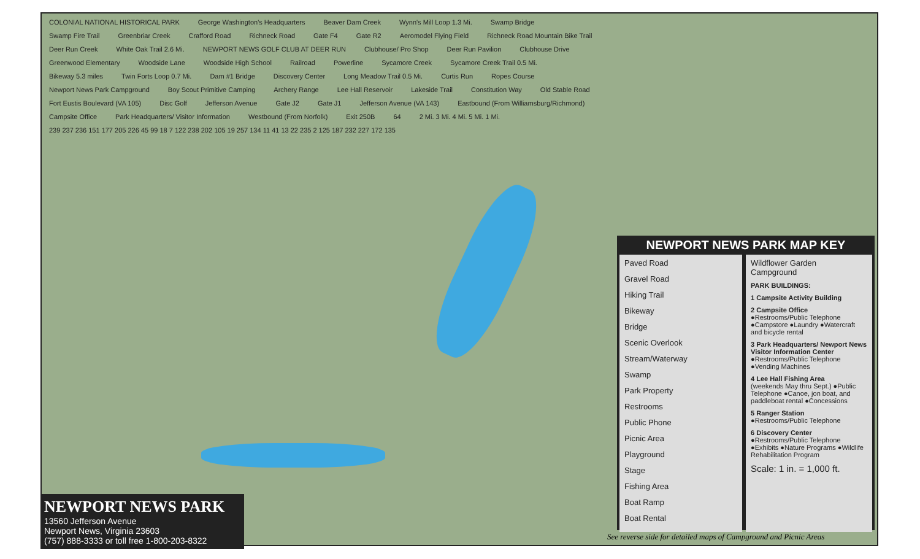COLONIAL NATIONAL HISTORICAL PARK George Washington's Headquarters Beaver Dam Creek Wynn's Mill Loop 1.3 Mi. Swamp Bridge Swamp Fire Trail Greenbriar Creek Crafford Road Richneck Road Gate F4 Gate R2 Aeromodel Flying Field Richneck Road Mountain Bike Trail Deer Run Creek White Oak Trail 2.6 Mi. NEWPORT NEWS GOLF CLUB AT DEER RUN Clubhouse/ Pro Shop Deer Run Pavilion Clubhouse Drive Greenwood Elementary Woodside Lane Woodside High School Railroad Powerline Sycamore Creek Sycamore Creek Trail 0.5 Mi. Bikeway 5.3 miles Twin Forts Loop 0.7 Mi. Dam #1 Bridge Discovery Center Long Meadow Trail 0.5 Mi. Curtis Run Ropes Course Newport News Park Campground Boy Scout Primitive Camping Archery Range Lee Hall Reservoir Lakeside Trail Constitution Way Old Stable Road Fort Eustis Boulevard (VA 105) Disc Golf Jefferson Avenue Gate J2 Gate J1 Jefferson Avenue (VA 143) Eastbound (From Williamsburg/Richmond) Campsite Office Park Headquarters/ Visitor Information Westbound (From Norfolk) Exit 250B 64 2 Mi. 3 Mi. 4 Mi. 5 Mi. 1 Mi. 239 237 236 151 177 205 226 45 99 18 7 122 238 202 105 19 257 134 11 41 13 22 235 2 125 187 232 227 172 135
NEWPORT NEWS PARK
13560 Jefferson Avenue
Newport News, Virginia 23603
(757) 888-3333 or toll free 1-800-203-8322
NEWPORT NEWS PARK MAP KEY
Paved Road
Gravel Road
Hiking Trail
Bikeway
Bridge
Scenic Overlook
Stream/Waterway
Swamp
Park Property
Restrooms
Public Phone
Picnic Area
Playground
Stage
Fishing Area
Boat Ramp
Boat Rental
Wildflower Garden
Campground
PARK BUILDINGS:
1 Campsite Activity Building
2 Campsite Office
●Restrooms/Public Telephone ●Campstore ●Laundry ●Watercraft and bicycle rental
3 Park Headquarters/ Newport News Visitor Information Center
●Restrooms/Public Telephone ●Vending Machines
4 Lee Hall Fishing Area
(weekends May thru Sept.) ●Public Telephone ●Canoe, jon boat, and paddleboat rental ●Concessions
5 Ranger Station
●Restrooms/Public Telephone
6 Discovery Center
●Restrooms/Public Telephone ●Exhibits ●Nature Programs ●Wildlife Rehabilitation Program
Scale: 1 in. = 1,000 ft.
See reverse side for detailed maps of Campground and Picnic Areas